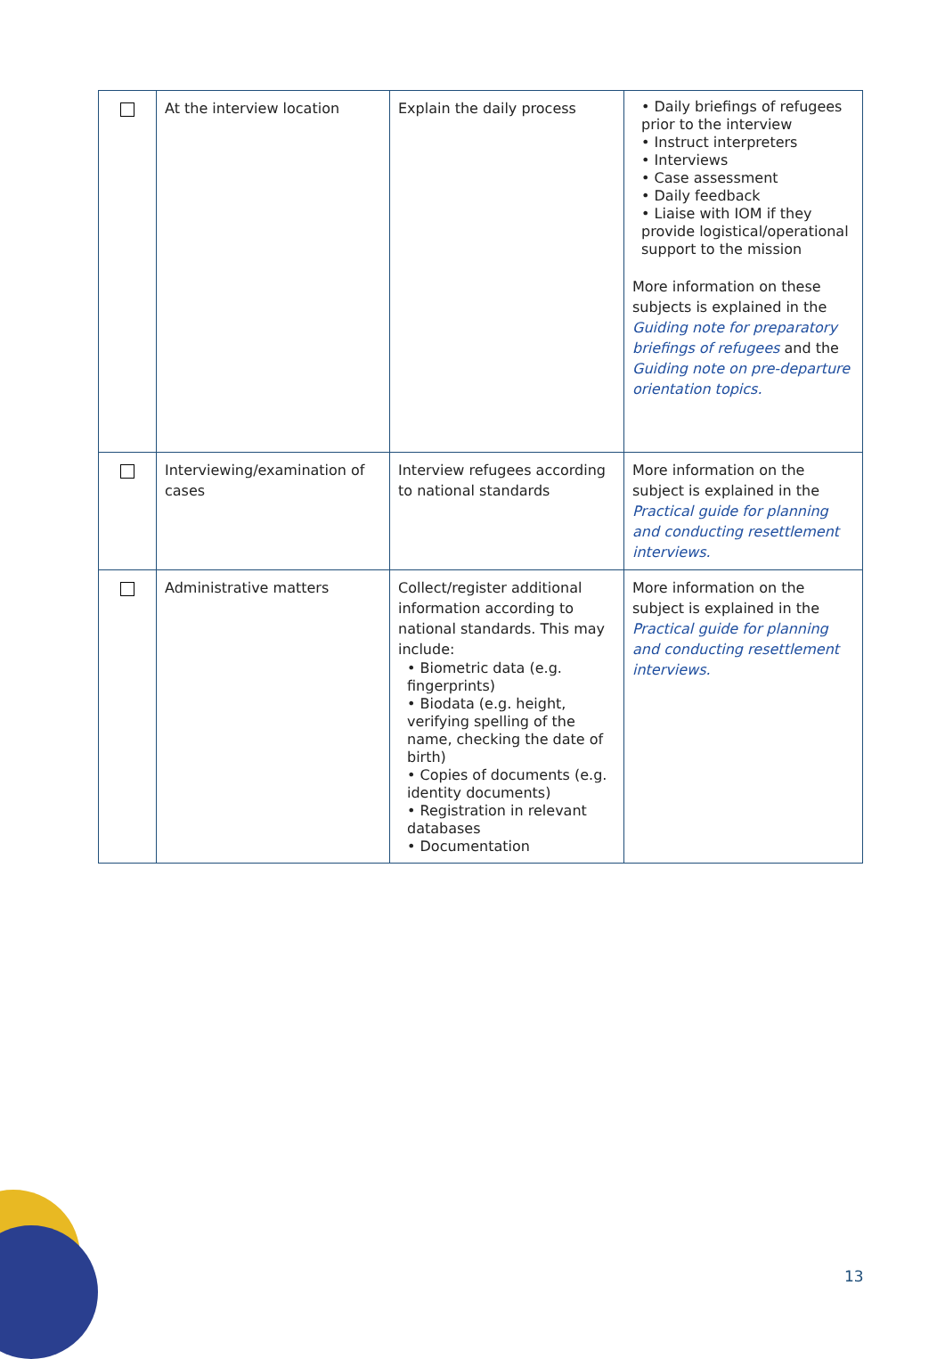| | At the interview location | Explain the daily process | • Daily briefings of refugees prior to the interview • Instruct interpreters • Interviews • Case assessment • Daily feedback • Liaise with IOM if they provide logistical/operational support to the mission More information on these subjects is explained in the Guiding note for preparatory briefings of refugees and the Guiding note on pre-departure orientation topics. |
| | Interviewing/examination of cases | Interview refugees according to national standards | More information on the subject is explained in the Practical guide for planning and conducting resettlement interviews. |
| | Administrative matters | Collect/register additional information according to national standards. This may include: • Biometric data (e.g. fingerprints) • Biodata (e.g. height, verifying spelling of the name, checking the date of birth) • Copies of documents (e.g. identity documents) • Registration in relevant databases • Documentation | More information on the subject is explained in the Practical guide for planning and conducting resettlement interviews. |
13